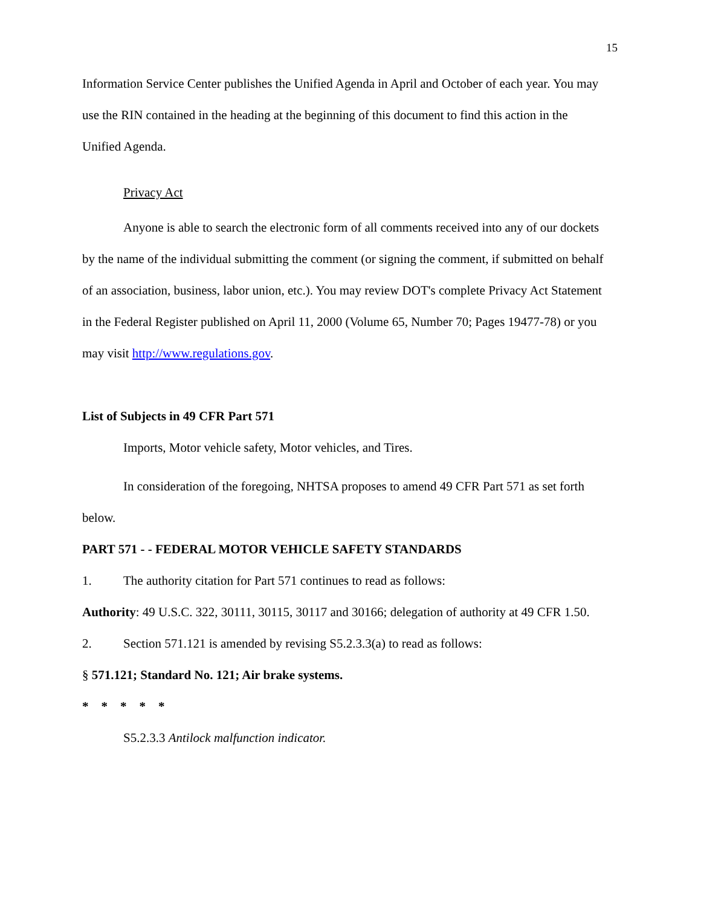15
Information Service Center publishes the Unified Agenda in April and October of each year. You may use the RIN contained in the heading at the beginning of this document to find this action in the Unified Agenda.
Privacy Act
Anyone is able to search the electronic form of all comments received into any of our dockets by the name of the individual submitting the comment (or signing the comment, if submitted on behalf of an association, business, labor union, etc.). You may review DOT's complete Privacy Act Statement in the Federal Register published on April 11, 2000 (Volume 65, Number 70; Pages 19477-78) or you may visit http://www.regulations.gov.
List of Subjects in 49 CFR Part 571
Imports, Motor vehicle safety, Motor vehicles, and Tires.
In consideration of the foregoing, NHTSA proposes to amend 49 CFR Part 571 as set forth below.
PART 571 - - FEDERAL MOTOR VEHICLE SAFETY STANDARDS
1. The authority citation for Part 571 continues to read as follows:
Authority: 49 U.S.C. 322, 30111, 30115, 30117 and 30166; delegation of authority at 49 CFR 1.50.
2. Section 571.121 is amended by revising S5.2.3.3(a) to read as follows:
§ 571.121; Standard No. 121; Air brake systems.
* * * * *
S5.2.3.3 Antilock malfunction indicator.